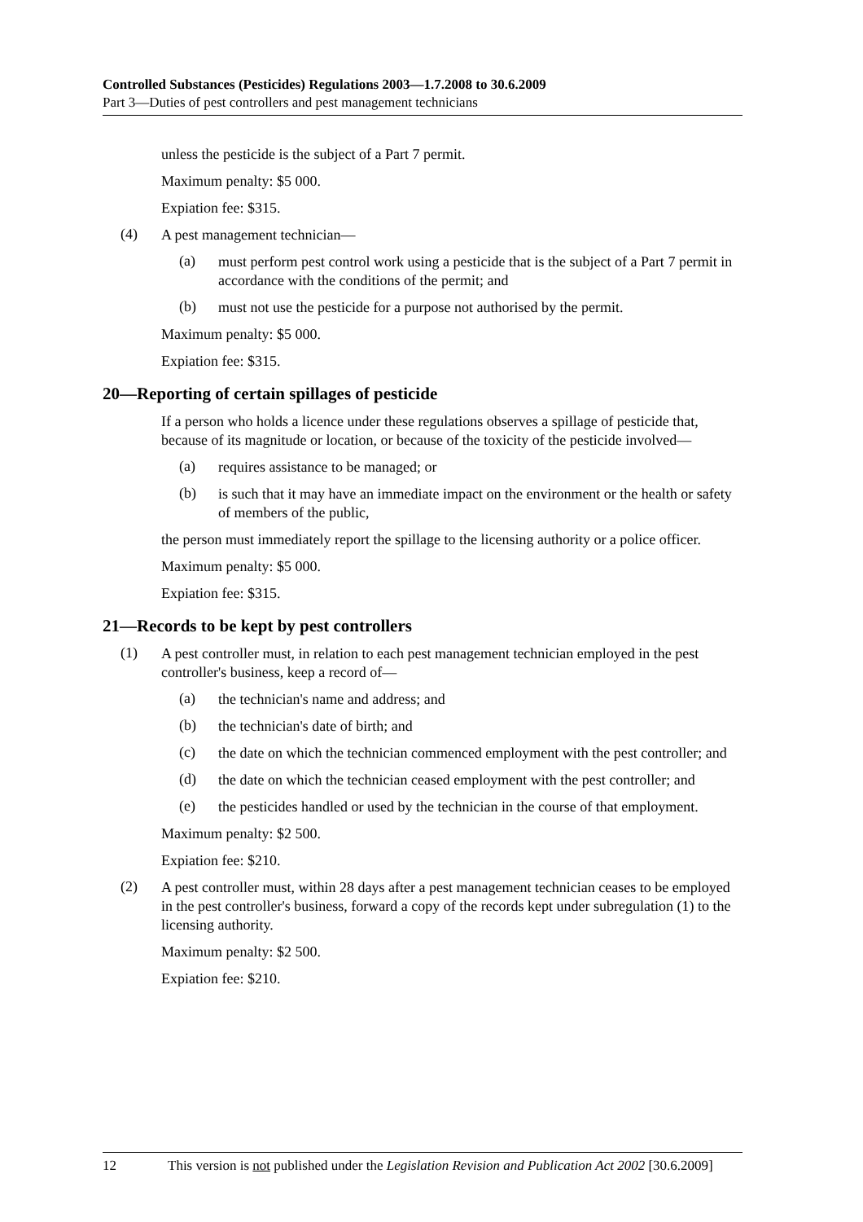Controlled Substances (Pesticides) Regulations 2003—1.7.2008 to 30.6.2009
Part 3—Duties of pest controllers and pest management technicians
unless the pesticide is the subject of a Part 7 permit.
Maximum penalty: $5 000.
Expiation fee: $315.
(4)
A pest management technician—
(a)
must perform pest control work using a pesticide that is the subject of a Part 7 permit in accordance with the conditions of the permit; and
(b)
must not use the pesticide for a purpose not authorised by the permit.
Maximum penalty: $5 000.
Expiation fee: $315.
20—Reporting of certain spillages of pesticide
If a person who holds a licence under these regulations observes a spillage of pesticide that, because of its magnitude or location, or because of the toxicity of the pesticide involved—
(a)
requires assistance to be managed; or
(b)
is such that it may have an immediate impact on the environment or the health or safety of members of the public,
the person must immediately report the spillage to the licensing authority or a police officer.
Maximum penalty: $5 000.
Expiation fee: $315.
21—Records to be kept by pest controllers
(1)
A pest controller must, in relation to each pest management technician employed in the pest controller's business, keep a record of—
(a)
the technician's name and address; and
(b)
the technician's date of birth; and
(c)
the date on which the technician commenced employment with the pest controller; and
(d)
the date on which the technician ceased employment with the pest controller; and
(e)
the pesticides handled or used by the technician in the course of that employment.
Maximum penalty: $2 500.
Expiation fee: $210.
(2)
A pest controller must, within 28 days after a pest management technician ceases to be employed in the pest controller's business, forward a copy of the records kept under subregulation (1) to the licensing authority.
Maximum penalty: $2 500.
Expiation fee: $210.
12 This version is not published under the Legislation Revision and Publication Act 2002 [30.6.2009]